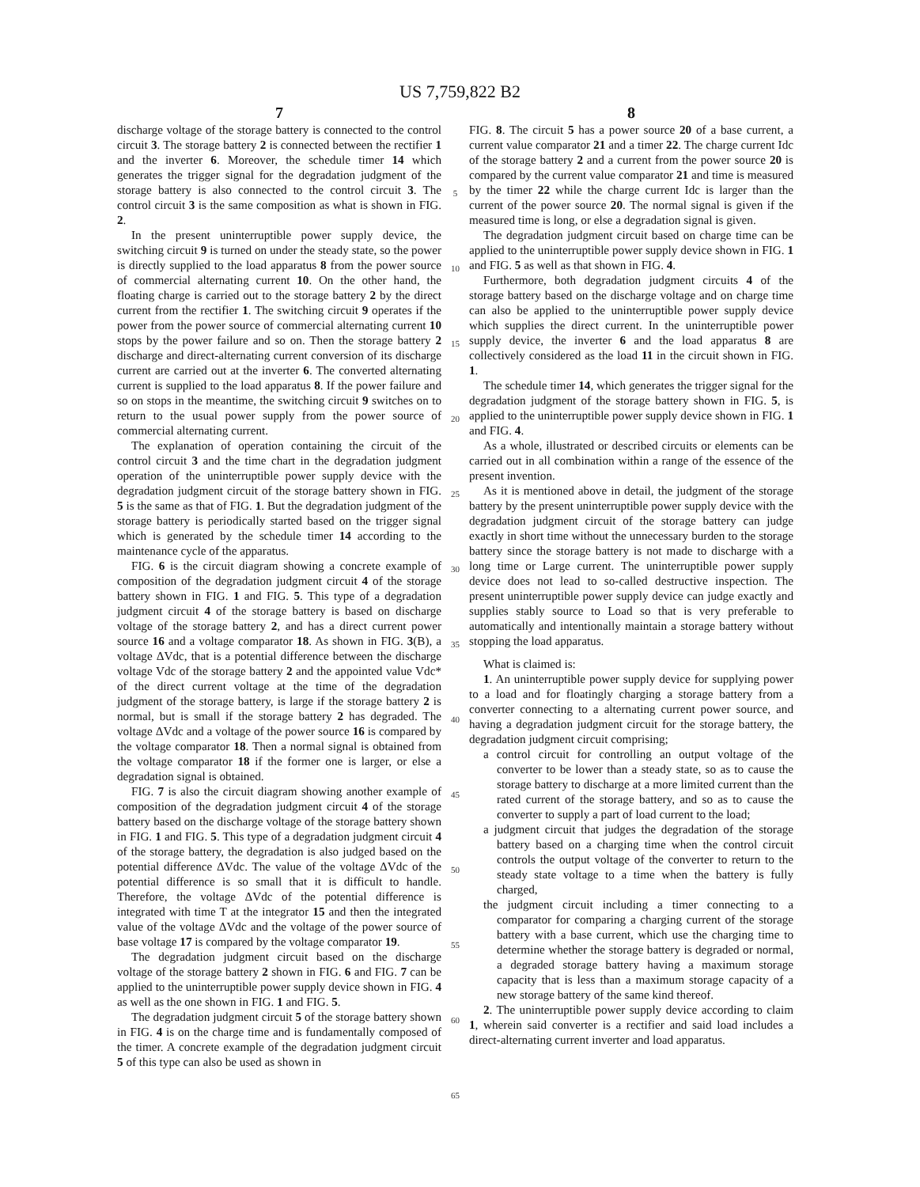US 7,759,822 B2
7
discharge voltage of the storage battery is connected to the control circuit 3. The storage battery 2 is connected between the rectifier 1 and the inverter 6. Moreover, the schedule timer 14 which generates the trigger signal for the degradation judgment of the storage battery is also connected to the control circuit 3. The control circuit 3 is the same composition as what is shown in FIG. 2.
In the present uninterruptible power supply device, the switching circuit 9 is turned on under the steady state, so the power is directly supplied to the load apparatus 8 from the power source of commercial alternating current 10. On the other hand, the floating charge is carried out to the storage battery 2 by the direct current from the rectifier 1. The switching circuit 9 operates if the power from the power source of commercial alternating current 10 stops by the power failure and so on. Then the storage battery 2 discharge and direct-alternating current conversion of its discharge current are carried out at the inverter 6. The converted alternating current is supplied to the load apparatus 8. If the power failure and so on stops in the meantime, the switching circuit 9 switches on to return to the usual power supply from the power source of commercial alternating current.
The explanation of operation containing the circuit of the control circuit 3 and the time chart in the degradation judgment operation of the uninterruptible power supply device with the degradation judgment circuit of the storage battery shown in FIG. 5 is the same as that of FIG. 1. But the degradation judgment of the storage battery is periodically started based on the trigger signal which is generated by the schedule timer 14 according to the maintenance cycle of the apparatus.
FIG. 6 is the circuit diagram showing a concrete example of composition of the degradation judgment circuit 4 of the storage battery shown in FIG. 1 and FIG. 5. This type of a degradation judgment circuit 4 of the storage battery is based on discharge voltage of the storage battery 2, and has a direct current power source 16 and a voltage comparator 18. As shown in FIG. 3(B), a voltage ΔVdc, that is a potential difference between the discharge voltage Vdc of the storage battery 2 and the appointed value Vdc* of the direct current voltage at the time of the degradation judgment of the storage battery, is large if the storage battery 2 is normal, but is small if the storage battery 2 has degraded. The voltage ΔVdc and a voltage of the power source 16 is compared by the voltage comparator 18. Then a normal signal is obtained from the voltage comparator 18 if the former one is larger, or else a degradation signal is obtained.
FIG. 7 is also the circuit diagram showing another example of composition of the degradation judgment circuit 4 of the storage battery based on the discharge voltage of the storage battery shown in FIG. 1 and FIG. 5. This type of a degradation judgment circuit 4 of the storage battery, the degradation is also judged based on the potential difference ΔVdc. The value of the voltage ΔVdc of the potential difference is so small that it is difficult to handle. Therefore, the voltage ΔVdc of the potential difference is integrated with time T at the integrator 15 and then the integrated value of the voltage ΔVdc and the voltage of the power source of base voltage 17 is compared by the voltage comparator 19.
The degradation judgment circuit based on the discharge voltage of the storage battery 2 shown in FIG. 6 and FIG. 7 can be applied to the uninterruptible power supply device shown in FIG. 4 as well as the one shown in FIG. 1 and FIG. 5.
The degradation judgment circuit 5 of the storage battery shown in FIG. 4 is on the charge time and is fundamentally composed of the timer. A concrete example of the degradation judgment circuit 5 of this type can also be used as shown in
5
10
15
20
25
30
35
40
45
50
55
60
65
8
FIG. 8. The circuit 5 has a power source 20 of a base current, a current value comparator 21 and a timer 22. The charge current Idc of the storage battery 2 and a current from the power source 20 is compared by the current value comparator 21 and time is measured by the timer 22 while the charge current Idc is larger than the current of the power source 20. The normal signal is given if the measured time is long, or else a degradation signal is given.
The degradation judgment circuit based on charge time can be applied to the uninterruptible power supply device shown in FIG. 1 and FIG. 5 as well as that shown in FIG. 4.
Furthermore, both degradation judgment circuits 4 of the storage battery based on the discharge voltage and on charge time can also be applied to the uninterruptible power supply device which supplies the direct current. In the uninterruptible power supply device, the inverter 6 and the load apparatus 8 are collectively considered as the load 11 in the circuit shown in FIG. 1.
The schedule timer 14, which generates the trigger signal for the degradation judgment of the storage battery shown in FIG. 5, is applied to the uninterruptible power supply device shown in FIG. 1 and FIG. 4.
As a whole, illustrated or described circuits or elements can be carried out in all combination within a range of the essence of the present invention.
As it is mentioned above in detail, the judgment of the storage battery by the present uninterruptible power supply device with the degradation judgment circuit of the storage battery can judge exactly in short time without the unnecessary burden to the storage battery since the storage battery is not made to discharge with a long time or Large current. The uninterruptible power supply device does not lead to so-called destructive inspection. The present uninterruptible power supply device can judge exactly and supplies stably source to Load so that is very preferable to automatically and intentionally maintain a storage battery without stopping the load apparatus.
What is claimed is:
1. An uninterruptible power supply device for supplying power to a load and for floatingly charging a storage battery from a converter connecting to a alternating current power source, and having a degradation judgment circuit for the storage battery, the degradation judgment circuit comprising;
a control circuit for controlling an output voltage of the converter to be lower than a steady state, so as to cause the storage battery to discharge at a more limited current than the rated current of the storage battery, and so as to cause the converter to supply a part of load current to the load;
a judgment circuit that judges the degradation of the storage battery based on a charging time when the control circuit controls the output voltage of the converter to return to the steady state voltage to a time when the battery is fully charged,
the judgment circuit including a timer connecting to a comparator for comparing a charging current of the storage battery with a base current, which use the charging time to determine whether the storage battery is degraded or normal, a degraded storage battery having a maximum storage capacity that is less than a maximum storage capacity of a new storage battery of the same kind thereof.
2. The uninterruptible power supply device according to claim 1, wherein said converter is a rectifier and said load includes a direct-alternating current inverter and load apparatus.